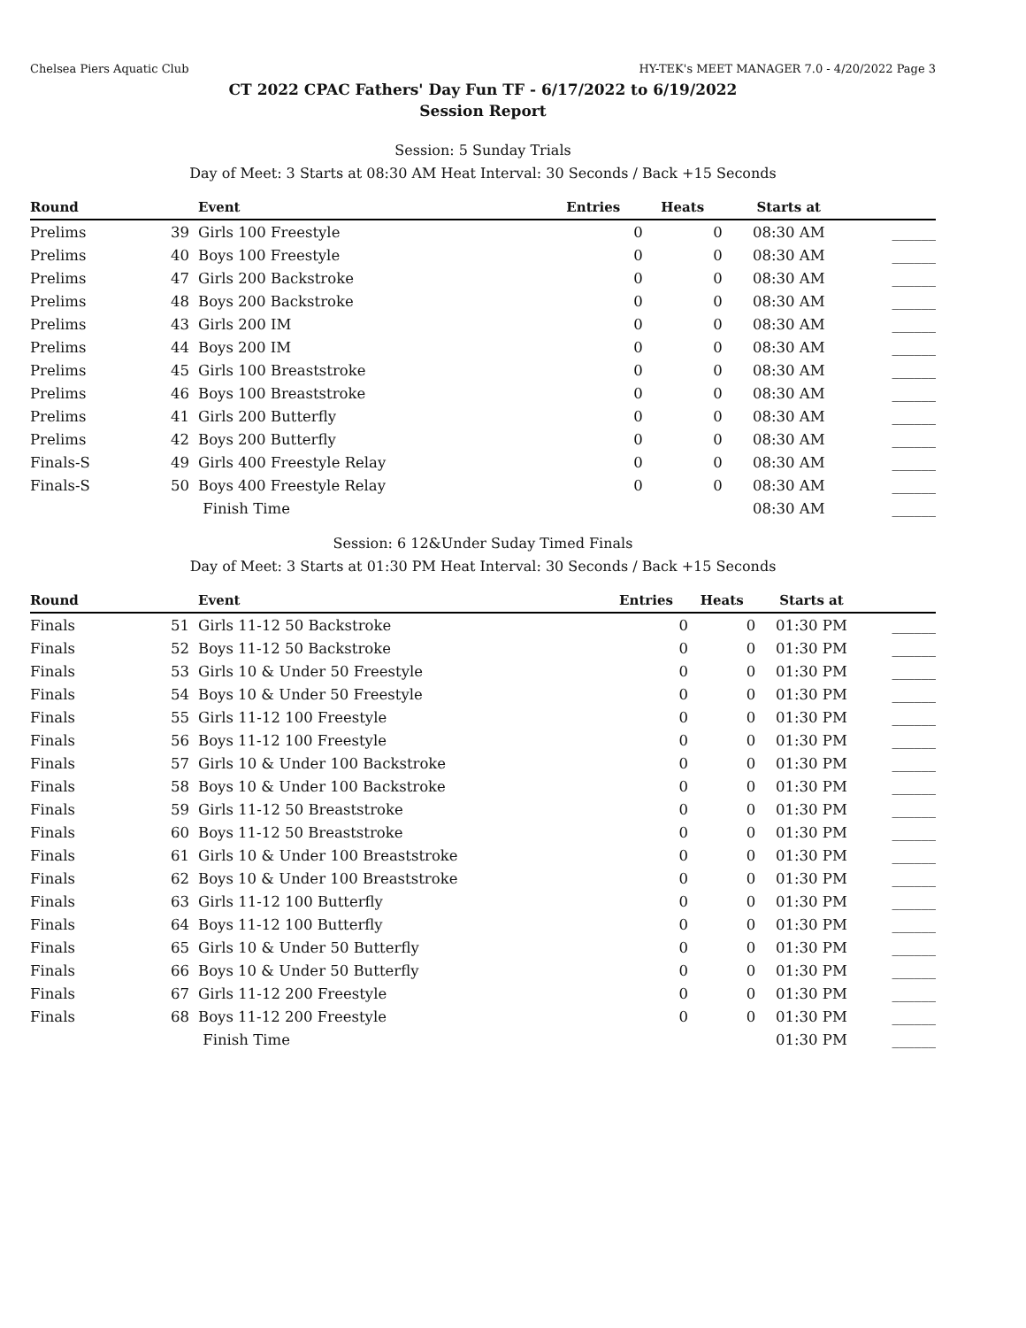Chelsea Piers Aquatic Club HY-TEK's MEET MANAGER 7.0 - 4/20/2022 Page 3
CT 2022 CPAC Fathers' Day Fun TF - 6/17/2022 to 6/19/2022
Session Report
Session: 5 Sunday Trials
Day of Meet: 3 Starts at 08:30 AM Heat Interval: 30 Seconds / Back +15 Seconds
| Round | | Event | Entries | Heats | Starts at | |
| --- | --- | --- | --- | --- | --- | --- |
| Prelims | 39 | Girls 100 Freestyle | 0 | 0 | 08:30 AM | ______ |
| Prelims | 40 | Boys 100 Freestyle | 0 | 0 | 08:30 AM | ______ |
| Prelims | 47 | Girls 200 Backstroke | 0 | 0 | 08:30 AM | ______ |
| Prelims | 48 | Boys 200 Backstroke | 0 | 0 | 08:30 AM | ______ |
| Prelims | 43 | Girls 200 IM | 0 | 0 | 08:30 AM | ______ |
| Prelims | 44 | Boys 200 IM | 0 | 0 | 08:30 AM | ______ |
| Prelims | 45 | Girls 100 Breaststroke | 0 | 0 | 08:30 AM | ______ |
| Prelims | 46 | Boys 100 Breaststroke | 0 | 0 | 08:30 AM | ______ |
| Prelims | 41 | Girls 200 Butterfly | 0 | 0 | 08:30 AM | ______ |
| Prelims | 42 | Boys 200 Butterfly | 0 | 0 | 08:30 AM | ______ |
| Finals-S | 49 | Girls 400 Freestyle Relay | 0 | 0 | 08:30 AM | ______ |
| Finals-S | 50 | Boys 400 Freestyle Relay | 0 | 0 | 08:30 AM | ______ |
| | | Finish Time | | | 08:30 AM | ______ |
Session: 6 12&Under Suday Timed Finals
Day of Meet: 3 Starts at 01:30 PM Heat Interval: 30 Seconds / Back +15 Seconds
| Round | | Event | Entries | Heats | Starts at | |
| --- | --- | --- | --- | --- | --- | --- |
| Finals | 51 | Girls 11-12 50 Backstroke | 0 | 0 | 01:30 PM | ______ |
| Finals | 52 | Boys 11-12 50 Backstroke | 0 | 0 | 01:30 PM | ______ |
| Finals | 53 | Girls 10 & Under 50 Freestyle | 0 | 0 | 01:30 PM | ______ |
| Finals | 54 | Boys 10 & Under 50 Freestyle | 0 | 0 | 01:30 PM | ______ |
| Finals | 55 | Girls 11-12 100 Freestyle | 0 | 0 | 01:30 PM | ______ |
| Finals | 56 | Boys 11-12 100 Freestyle | 0 | 0 | 01:30 PM | ______ |
| Finals | 57 | Girls 10 & Under 100 Backstroke | 0 | 0 | 01:30 PM | ______ |
| Finals | 58 | Boys 10 & Under 100 Backstroke | 0 | 0 | 01:30 PM | ______ |
| Finals | 59 | Girls 11-12 50 Breaststroke | 0 | 0 | 01:30 PM | ______ |
| Finals | 60 | Boys 11-12 50 Breaststroke | 0 | 0 | 01:30 PM | ______ |
| Finals | 61 | Girls 10 & Under 100 Breaststroke | 0 | 0 | 01:30 PM | ______ |
| Finals | 62 | Boys 10 & Under 100 Breaststroke | 0 | 0 | 01:30 PM | ______ |
| Finals | 63 | Girls 11-12 100 Butterfly | 0 | 0 | 01:30 PM | ______ |
| Finals | 64 | Boys 11-12 100 Butterfly | 0 | 0 | 01:30 PM | ______ |
| Finals | 65 | Girls 10 & Under 50 Butterfly | 0 | 0 | 01:30 PM | ______ |
| Finals | 66 | Boys 10 & Under 50 Butterfly | 0 | 0 | 01:30 PM | ______ |
| Finals | 67 | Girls 11-12 200 Freestyle | 0 | 0 | 01:30 PM | ______ |
| Finals | 68 | Boys 11-12 200 Freestyle | 0 | 0 | 01:30 PM | ______ |
| | | Finish Time | | | 01:30 PM | ______ |